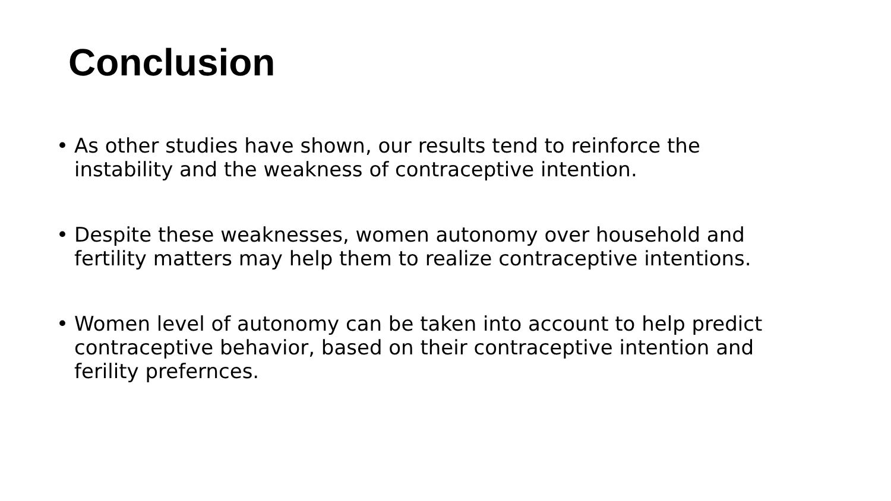Conclusion
• As other studies have shown, our results tend to reinforce the instability and the weakness of contraceptive intention.
• Despite these weaknesses, women autonomy over household and fertility matters may help them to realize contraceptive intentions.
• Women level of autonomy can be taken into account to help predict contraceptive behavior, based on their contraceptive intention and ferility prefernces.